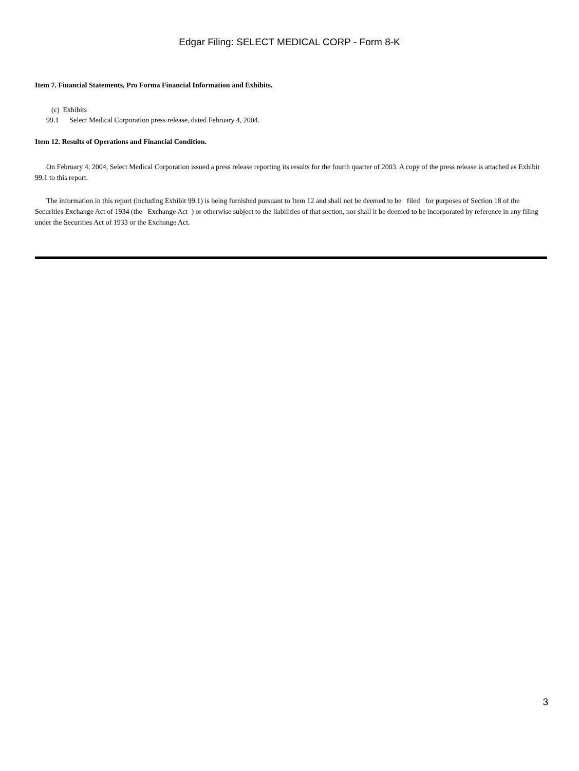Edgar Filing: SELECT MEDICAL CORP - Form 8-K
Item 7. Financial Statements, Pro Forma Financial Information and Exhibits.
(c) Exhibits
99.1 Select Medical Corporation press release, dated February 4, 2004.
Item 12. Results of Operations and Financial Condition.
On February 4, 2004, Select Medical Corporation issued a press release reporting its results for the fourth quarter of 2003. A copy of the press release is attached as Exhibit 99.1 to this report.
The information in this report (including Exhibit 99.1) is being furnished pursuant to Item 12 and shall not be deemed to be filed for purposes of Section 18 of the Securities Exchange Act of 1934 (the Exchange Act ) or otherwise subject to the liabilities of that section, nor shall it be deemed to be incorporated by reference in any filing under the Securities Act of 1933 or the Exchange Act.
3